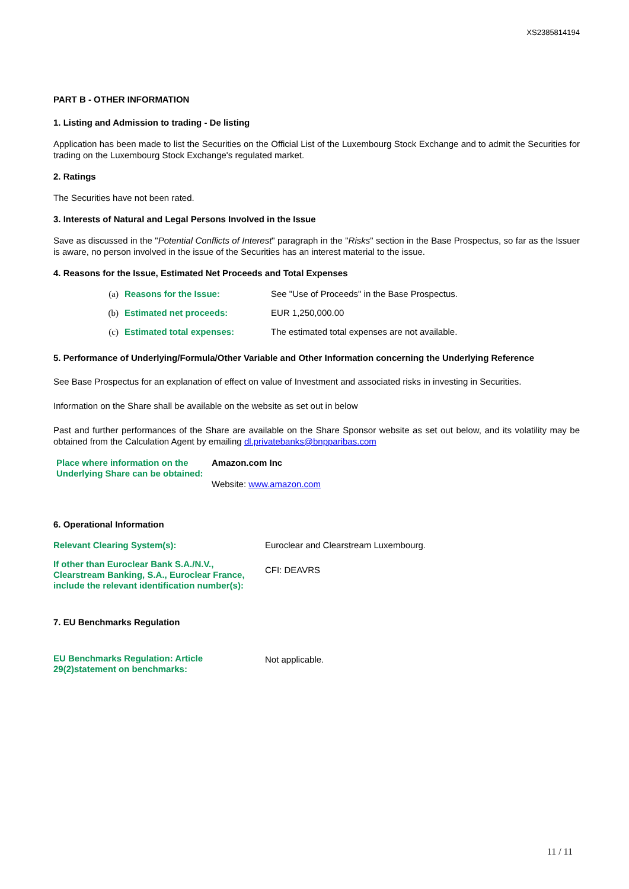XS2385814194
PART B - OTHER INFORMATION
1. Listing and Admission to trading - De listing
Application has been made to list the Securities on the Official List of the Luxembourg Stock Exchange and to admit the Securities for trading on the Luxembourg Stock Exchange's regulated market.
2. Ratings
The Securities have not been rated.
3. Interests of Natural and Legal Persons Involved in the Issue
Save as discussed in the "Potential Conflicts of Interest" paragraph in the "Risks" section in the Base Prospectus, so far as the Issuer is aware, no person involved in the issue of the Securities has an interest material to the issue.
4. Reasons for the Issue, Estimated Net Proceeds and Total Expenses
(a) Reasons for the Issue: See "Use of Proceeds" in the Base Prospectus.
(b) Estimated net proceeds: EUR 1,250,000.00
(c) Estimated total expenses: The estimated total expenses are not available.
5. Performance of Underlying/Formula/Other Variable and Other Information concerning the Underlying Reference
See Base Prospectus for an explanation of effect on value of Investment and associated risks in investing in Securities.
Information on the Share shall be available on the website as set out in below
Past and further performances of the Share are available on the Share Sponsor website as set out below, and its volatility may be obtained from the Calculation Agent by emailing dl.privatebanks@bnpparibas.com
Place where information on the Underlying Share can be obtained: Amazon.com Inc
Website: www.amazon.com
6. Operational Information
Relevant Clearing System(s): Euroclear and Clearstream Luxembourg.
If other than Euroclear Bank S.A./N.V., Clearstream Banking, S.A., Euroclear France, include the relevant identification number(s): CFI: DEAVRS
7. EU Benchmarks Regulation
EU Benchmarks Regulation: Article 29(2)statement on benchmarks: Not applicable.
11 / 11